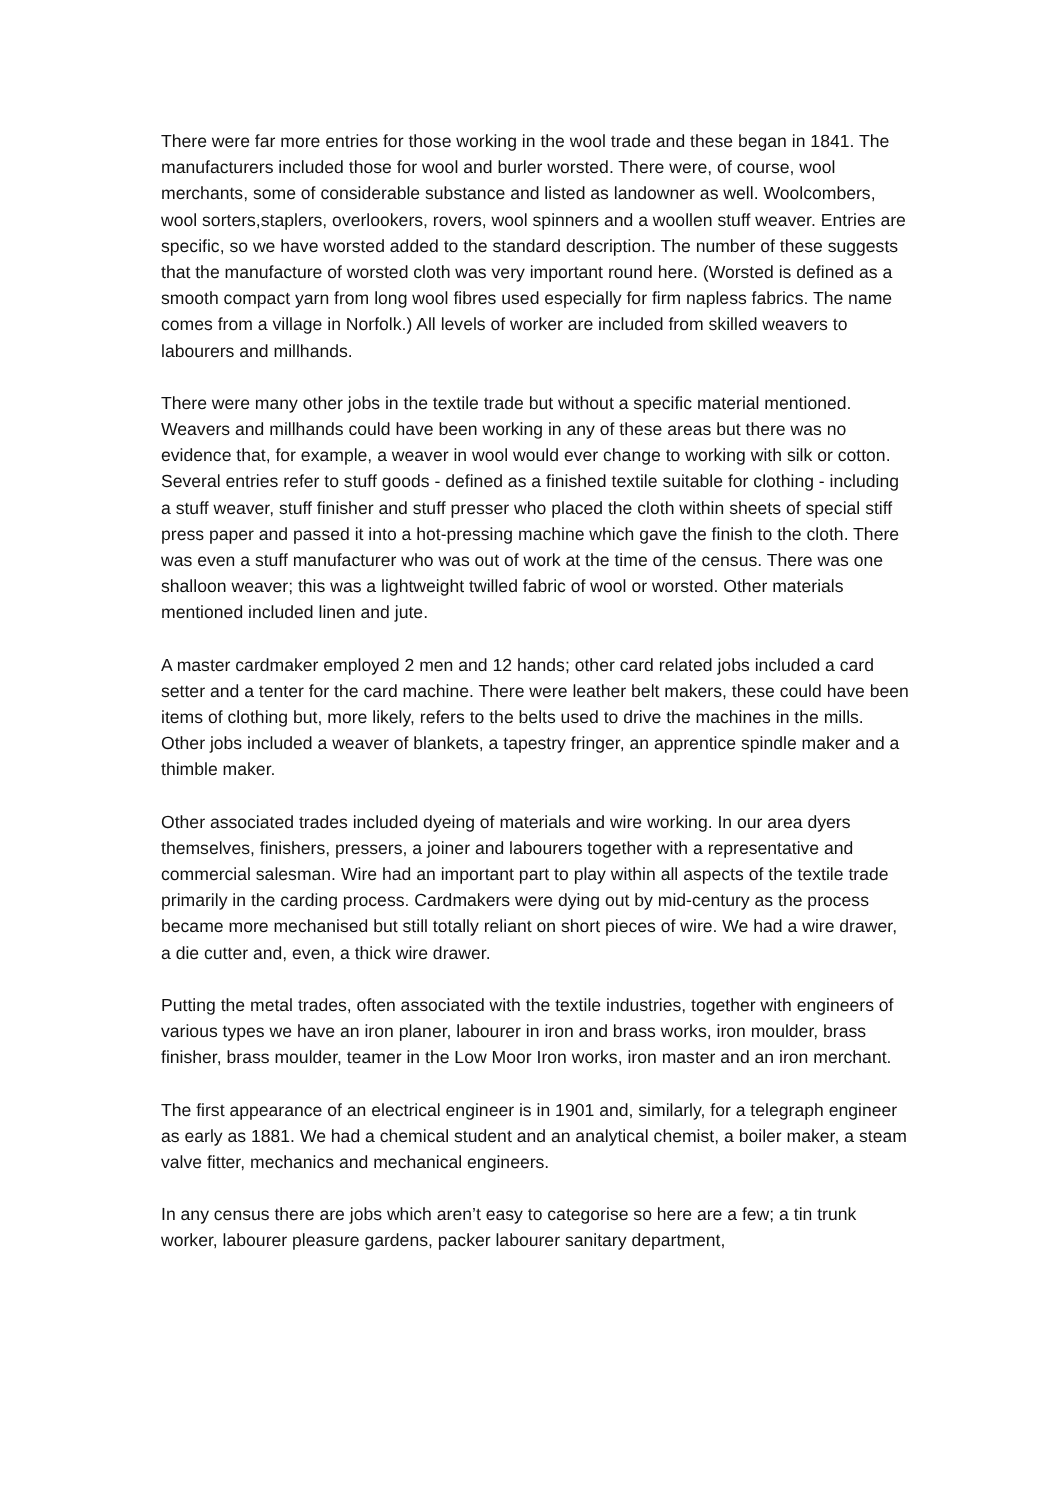There were far more entries for those working in the wool trade and these began in 1841. The manufacturers included those for wool and burler worsted. There were, of course, wool merchants, some of considerable substance and listed as landowner as well. Woolcombers, wool sorters,staplers, overlookers, rovers, wool spinners and a woollen stuff weaver. Entries are specific, so we have worsted added to the standard description. The number of these suggests that the manufacture of worsted cloth was very important round here. (Worsted is defined as a smooth compact yarn from long wool fibres used especially for firm napless fabrics. The name comes from a village in Norfolk.) All levels of worker are included from skilled weavers to labourers and millhands.
There were many other jobs in the textile trade but without a specific material mentioned. Weavers and millhands could have been working in any of these areas but there was no evidence that, for example, a weaver in wool would ever change to working with silk or cotton. Several entries refer to stuff goods - defined as a finished textile suitable for clothing - including a stuff weaver, stuff finisher and stuff presser who placed the cloth within sheets of special stiff press paper and passed it into a hot-pressing machine which gave the finish to the cloth. There was even a stuff manufacturer who was out of work at the time of the census. There was one shalloon weaver; this was a lightweight twilled fabric of wool or worsted. Other materials mentioned included linen and jute.
A master cardmaker employed 2 men and 12 hands; other card related jobs included a card setter and a tenter for the card machine. There were leather belt makers, these could have been items of clothing but, more likely, refers to the belts used to drive the machines in the mills. Other jobs included a weaver of blankets, a tapestry fringer, an apprentice spindle maker and a thimble maker.
Other associated trades included dyeing of materials and wire working. In our area dyers themselves, finishers, pressers, a joiner and labourers together with a representative and commercial salesman. Wire had an important part to play within all aspects of the textile trade primarily in the carding process. Cardmakers were dying out by mid-century as the process became more mechanised but still totally reliant on short pieces of wire. We had a wire drawer, a die cutter and, even, a thick wire drawer.
Putting the metal trades, often associated with the textile industries, together with engineers of various types we have an iron planer, labourer in iron and brass works, iron moulder, brass finisher, brass moulder, teamer in the Low Moor Iron works, iron master and an iron merchant.
The first appearance of an electrical engineer is in 1901 and, similarly, for a telegraph engineer as early as 1881. We had a chemical student and an analytical chemist, a boiler maker, a steam valve fitter, mechanics and mechanical engineers.
In any census there are jobs which aren’t easy to categorise so here are a few; a tin trunk worker, labourer pleasure gardens, packer labourer sanitary department,